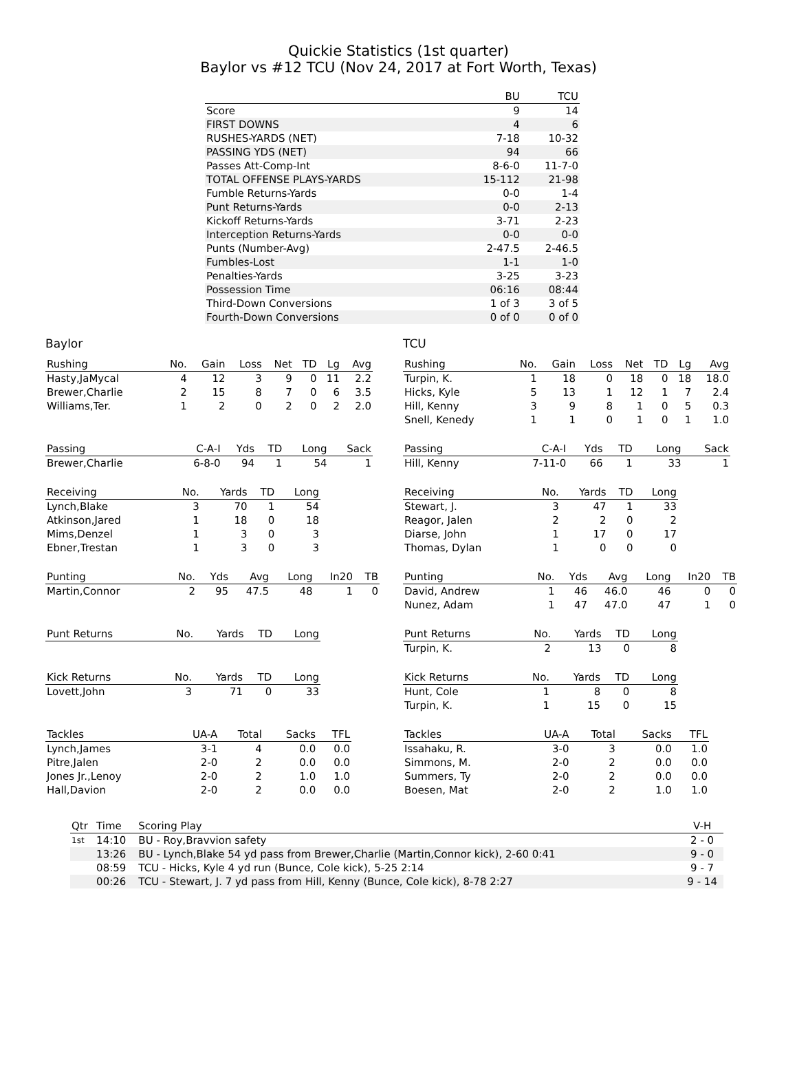Quickie Statistics (1st quarter)
Baylor vs #12 TCU (Nov 24, 2017 at Fort Worth, Texas)
| | BU | TCU |
| --- | --- | --- |
| Score | 9 | 14 |
| FIRST DOWNS | 4 | 6 |
| RUSHES-YARDS (NET) | 7-18 | 10-32 |
| PASSING YDS (NET) | 94 | 66 |
| Passes Att-Comp-Int | 8-6-0 | 11-7-0 |
| TOTAL OFFENSE PLAYS-YARDS | 15-112 | 21-98 |
| Fumble Returns-Yards | 0-0 | 1-4 |
| Punt Returns-Yards | 0-0 | 2-13 |
| Kickoff Returns-Yards | 3-71 | 2-23 |
| Interception Returns-Yards | 0-0 | 0-0 |
| Punts (Number-Avg) | 2-47.5 | 2-46.5 |
| Fumbles-Lost | 1-1 | 1-0 |
| Penalties-Yards | 3-25 | 3-23 |
| Possession Time | 06:16 | 08:44 |
| Third-Down Conversions | 1 of 3 | 3 of 5 |
| Fourth-Down Conversions | 0 of 0 | 0 of 0 |
Baylor
| Rushing | No. | Gain | Loss | Net | TD | Lg | Avg |
| --- | --- | --- | --- | --- | --- | --- | --- |
| Hasty,JaMycal | 4 | 12 | 3 | 9 | 0 | 11 | 2.2 |
| Brewer,Charlie | 2 | 15 | 8 | 7 | 0 | 6 | 3.5 |
| Williams,Ter. | 1 | 2 | 0 | 2 | 0 | 2 | 2.0 |
| Passing | C-A-I | Yds | TD | Long | Sack |
| --- | --- | --- | --- | --- | --- |
| Brewer,Charlie | 6-8-0 | 94 | 1 | 54 | 1 |
| Receiving | No. | Yards | TD | Long |
| --- | --- | --- | --- | --- |
| Lynch,Blake | 3 | 70 | 1 | 54 |
| Atkinson,Jared | 1 | 18 | 0 | 18 |
| Mims,Denzel | 1 | 3 | 0 | 3 |
| Ebner,Trestan | 1 | 3 | 0 | 3 |
| Punting | No. | Yds | Avg | Long | In20 | TB |
| --- | --- | --- | --- | --- | --- | --- |
| Martin,Connor | 2 | 95 | 47.5 | 48 | 1 | 0 |
| Punt Returns | No. | Yards | TD | Long |
| --- | --- | --- | --- | --- |
| Kick Returns | No. | Yards | TD | Long |
| --- | --- | --- | --- | --- |
| Lovett,John | 3 | 71 | 0 | 33 |
| Tackles | UA-A | Total | Sacks | TFL |
| --- | --- | --- | --- | --- |
| Lynch,James | 3-1 | 4 | 0.0 | 0.0 |
| Pitre,Jalen | 2-0 | 2 | 0.0 | 0.0 |
| Jones Jr.,Lenoy | 2-0 | 2 | 1.0 | 1.0 |
| Hall,Davion | 2-0 | 2 | 0.0 | 0.0 |
TCU
| Rushing | No. | Gain | Loss | Net | TD | Lg | Avg |
| --- | --- | --- | --- | --- | --- | --- | --- |
| Turpin, K. | 1 | 18 | 0 | 18 | 0 | 18 | 18.0 |
| Hicks, Kyle | 5 | 13 | 1 | 12 | 1 | 7 | 2.4 |
| Hill, Kenny | 3 | 9 | 8 | 1 | 0 | 5 | 0.3 |
| Snell, Kenedy | 1 | 1 | 0 | 1 | 0 | 1 | 1.0 |
| Passing | C-A-I | Yds | TD | Long | Sack |
| --- | --- | --- | --- | --- | --- |
| Hill, Kenny | 7-11-0 | 66 | 1 | 33 | 1 |
| Receiving | No. | Yards | TD | Long |
| --- | --- | --- | --- | --- |
| Stewart, J. | 3 | 47 | 1 | 33 |
| Reagor, Jalen | 2 | 2 | 0 | 2 |
| Diarse, John | 1 | 17 | 0 | 17 |
| Thomas, Dylan | 1 | 0 | 0 | 0 |
| Punting | No. | Yds | Avg | Long | In20 | TB |
| --- | --- | --- | --- | --- | --- | --- |
| David, Andrew | 1 | 46 | 46.0 | 46 | 0 | 0 |
| Nunez, Adam | 1 | 47 | 47.0 | 47 | 1 | 0 |
| Punt Returns | No. | Yards | TD | Long |
| --- | --- | --- | --- | --- |
| Turpin, K. | 2 | 13 | 0 | 8 |
| Kick Returns | No. | Yards | TD | Long |
| --- | --- | --- | --- | --- |
| Hunt, Cole | 1 | 8 | 0 | 8 |
| Turpin, K. | 1 | 15 | 0 | 15 |
| Tackles | UA-A | Total | Sacks | TFL |
| --- | --- | --- | --- | --- |
| Issahaku, R. | 3-0 | 3 | 0.0 | 1.0 |
| Simmons, M. | 2-0 | 2 | 0.0 | 0.0 |
| Summers, Ty | 2-0 | 2 | 0.0 | 0.0 |
| Boesen, Mat | 2-0 | 2 | 1.0 | 1.0 |
| Qtr | Time | Scoring Play | V-H |
| --- | --- | --- | --- |
| 1st | 14:10 | BU - Roy,Bravvion safety | 2 - 0 |
| | 13:26 | BU - Lynch,Blake 54 yd pass from Brewer,Charlie (Martin,Connor kick), 2-60 0:41 | 9 - 0 |
| | 08:59 | TCU - Hicks, Kyle 4 yd run (Bunce, Cole kick), 5-25 2:14 | 9 - 7 |
| | 00:26 | TCU - Stewart, J. 7 yd pass from Hill, Kenny (Bunce, Cole kick), 8-78 2:27 | 9 - 14 |